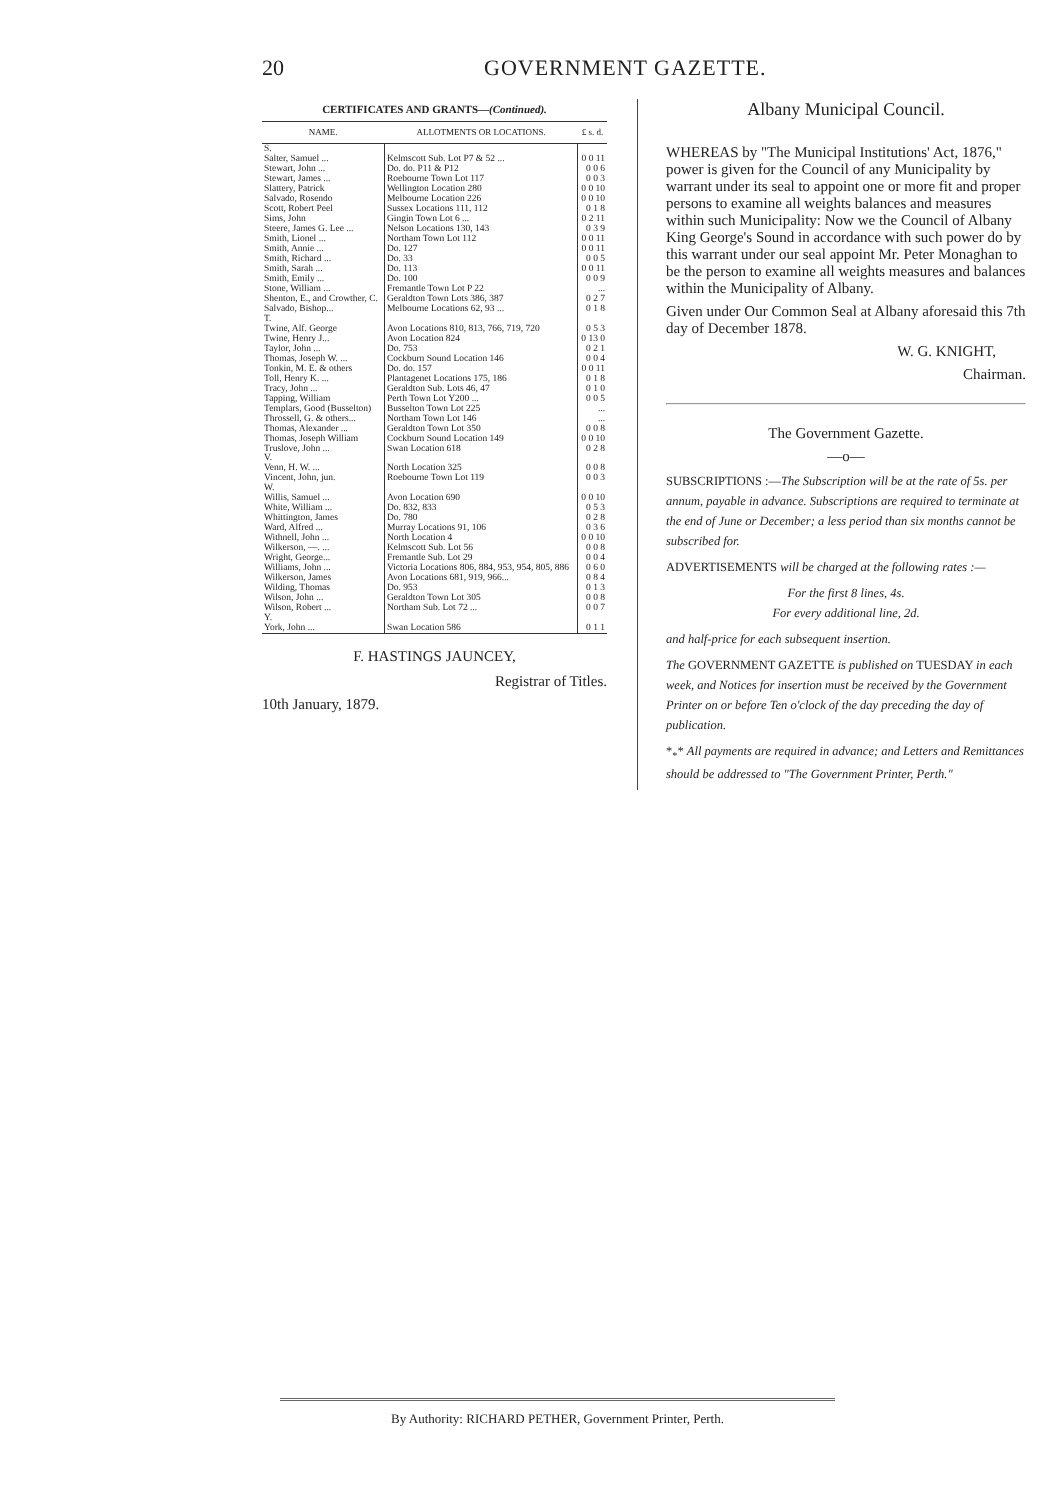20 GOVERNMENT GAZETTE.
CERTIFICATES AND GRANTS—(Continued).
| NAME. | ALLOTMENTS OR LOCATIONS. | £ s. d. |
| --- | --- | --- |
| S. | | |
| Salter, Samuel ... | Kelmscott Sub. Lot P7 & 52 ... | 0 0 11 |
| Stewart, John ... | Do. do. P11 & P12 | 0 0 6 |
| Stewart, James ... | Roebourne Town Lot 117 | 0 0 3 |
| Slattery, Patrick | Wellington Location 280 | 0 0 10 |
| Salvado, Rosendo | Melbourne Location 226 | 0 0 10 |
| Scott, Robert Peel | Sussex Locations 111, 112 | 0 1 8 |
| Sims, John | Gingin Town Lot 6 ... | 0 2 11 |
| Steere, James G. Lee ... | Nelson Locations 130, 143 | 0 3 9 |
| Smith, Lionel ... | Northam Town Lot 112 | 0 0 11 |
| Smith, Annie ... | Do. 127 | 0 0 11 |
| Smith, Richard ... | Do. 33 | 0 0 5 |
| Smith, Sarah ... | Do. 113 | 0 0 11 |
| Smith, Emily ... | Do. 100 | 0 0 9 |
| Stone, William ... | Fremantle Town Lot P 22 | ... |
| Shenton, E., and Crowther, C. | Geraldton Town Lots 386, 387 | 0 2 7 |
| Salvado, Bishop... | Melbourne Locations 62, 93 ... | 0 1 8 |
| T. | | |
| Twine, Alf. George | Avon Locations 810, 813, 766, 719, 720 | 0 5 3 |
| Twine, Henry J... | Avon Location 824 | 0 13 0 |
| Taylor, John ... | Do. 753 | 0 2 1 |
| Thomas, Joseph W. ... | Cockburn Sound Location 146 | 0 0 4 |
| Tonkin, M. E. & others | Do. do. 157 | 0 0 11 |
| Toll, Henry K. ... | Plantagenet Locations 175, 186 | 0 1 8 |
| Tracy, John ... | Geraldton Sub. Lots 46, 47 | 0 1 0 |
| Tapping, William | Perth Town Lot Y200 ... | 0 0 5 |
| Templars, Good (Busselton) | Busselton Town Lot 225 | ... |
| Throssell, G. & others... | Northam Town Lot 146 | ... |
| Thomas, Alexander ... | Geraldton Town Lot 350 | 0 0 8 |
| Thomas, Joseph William | Cockburn Sound Location 149 | 0 0 10 |
| Truslove, John ... | Swan Location 618 | 0 2 8 |
| V. | | |
| Venn, H. W. ... | North Location 325 | 0 0 8 |
| Vincent, John, jun. | Roebourne Town Lot 119 | 0 0 3 |
| W. | | |
| Willis, Samuel ... | Avon Location 690 | 0 0 10 |
| White, William ... | Do. 832, 833 | 0 5 3 |
| Whittington, James | Do. 780 | 0 2 8 |
| Ward, Alfred ... | Murray Locations 91, 106 | 0 3 6 |
| Withnell, John ... | North Location 4 | 0 0 10 |
| Wilkerson, —. ... | Kelmscott Sub. Lot 56 | 0 0 8 |
| Wright, George... | Fremantle Sub. Lot 29 | 0 0 4 |
| Williams, John ... | Victoria Locations 806, 884, 953, 954, 805, 886 | 0 6 0 |
| Wilkerson, James | Avon Locations 681, 919, 966... | 0 8 4 |
| Wilding, Thomas | Do. 953 | 0 1 3 |
| Wilson, John ... | Geraldton Town Lot 305 | 0 0 8 |
| Wilson, Robert ... | Northam Sub. Lot 72 ... | 0 0 7 |
| Y. | | |
| York, John ... | Swan Location 586 | 0 1 1 |
F. HASTINGS JAUNCEY,
Registrar of Titles.
10th January, 1879.
Albany Municipal Council.
WHEREAS by "The Municipal Institutions' Act, 1876," power is given for the Council of any Municipality by warrant under its seal to appoint one or more fit and proper persons to examine all weights balances and measures within such Municipality: Now we the Council of Albany King George's Sound in accordance with such power do by this warrant under our seal appoint Mr. Peter Monaghan to be the person to examine all weights measures and balances within the Municipality of Albany.
Given under Our Common Seal at Albany aforesaid this 7th day of December 1878.
W. G. KNIGHT,
Chairman.
The Government Gazette.
—o—
SUBSCRIPTIONS :—The Subscription will be at the rate of 5s. per annum, payable in advance. Subscriptions are required to terminate at the end of June or December; a less period than six months cannot be subscribed for.
ADVERTISEMENTS will be charged at the following rates :—
For the first 8 lines, 4s.
For every additional line, 2d.
and half-price for each subsequent insertion.
The GOVERNMENT GAZETTE is published on TUESDAY in each week, and Notices for insertion must be received by the Government Printer on or before Ten o'clock of the day preceding the day of publication.
*<sub>*</sub>* All payments are required in advance; and Letters and Remittances should be addressed to "The Government Printer, Perth."
By Authority: RICHARD PETHER, Government Printer, Perth.